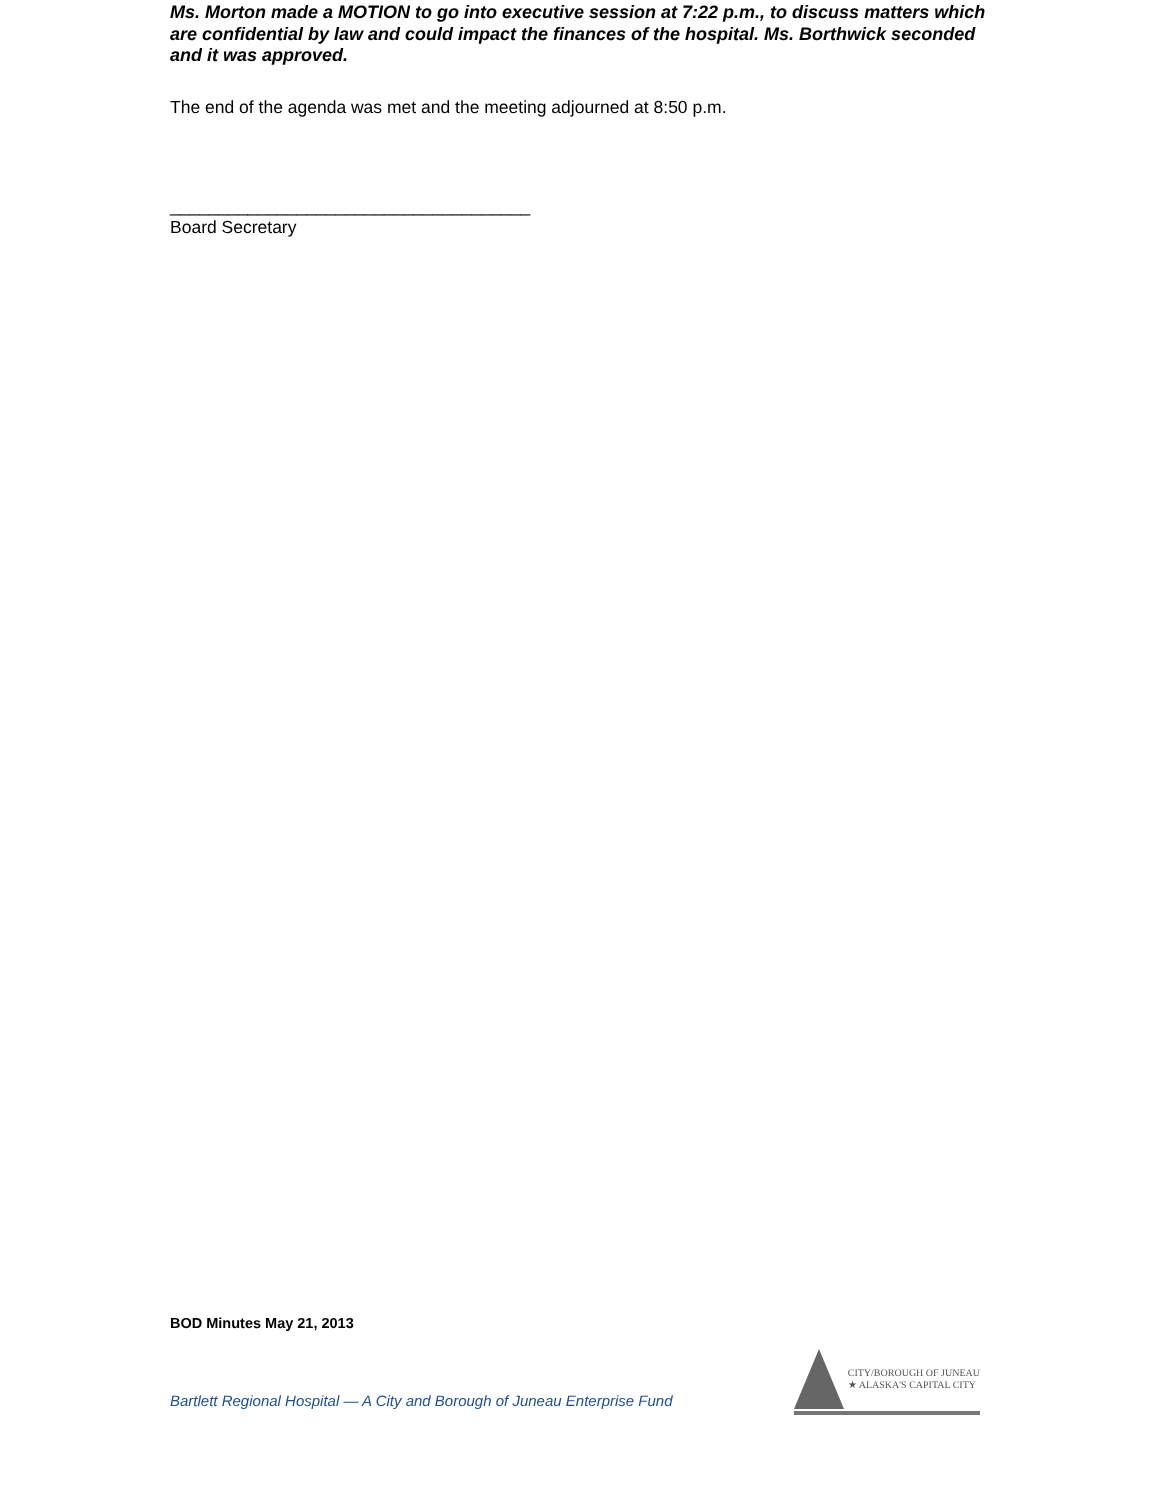Ms. Morton made a MOTION to go into executive session at 7:22 p.m., to discuss matters which are confidential by law and could impact the finances of the hospital. Ms. Borthwick seconded and it was approved.
The end of the agenda was met and the meeting adjourned at 8:50 p.m.
_____________________________________
Board Secretary
BOD Minutes May 21, 2013
Bartlett Regional Hospital — A City and Borough of Juneau Enterprise Fund
CITY/BOROUGH OF JUNEAU
★ ALASKA'S CAPITAL CITY